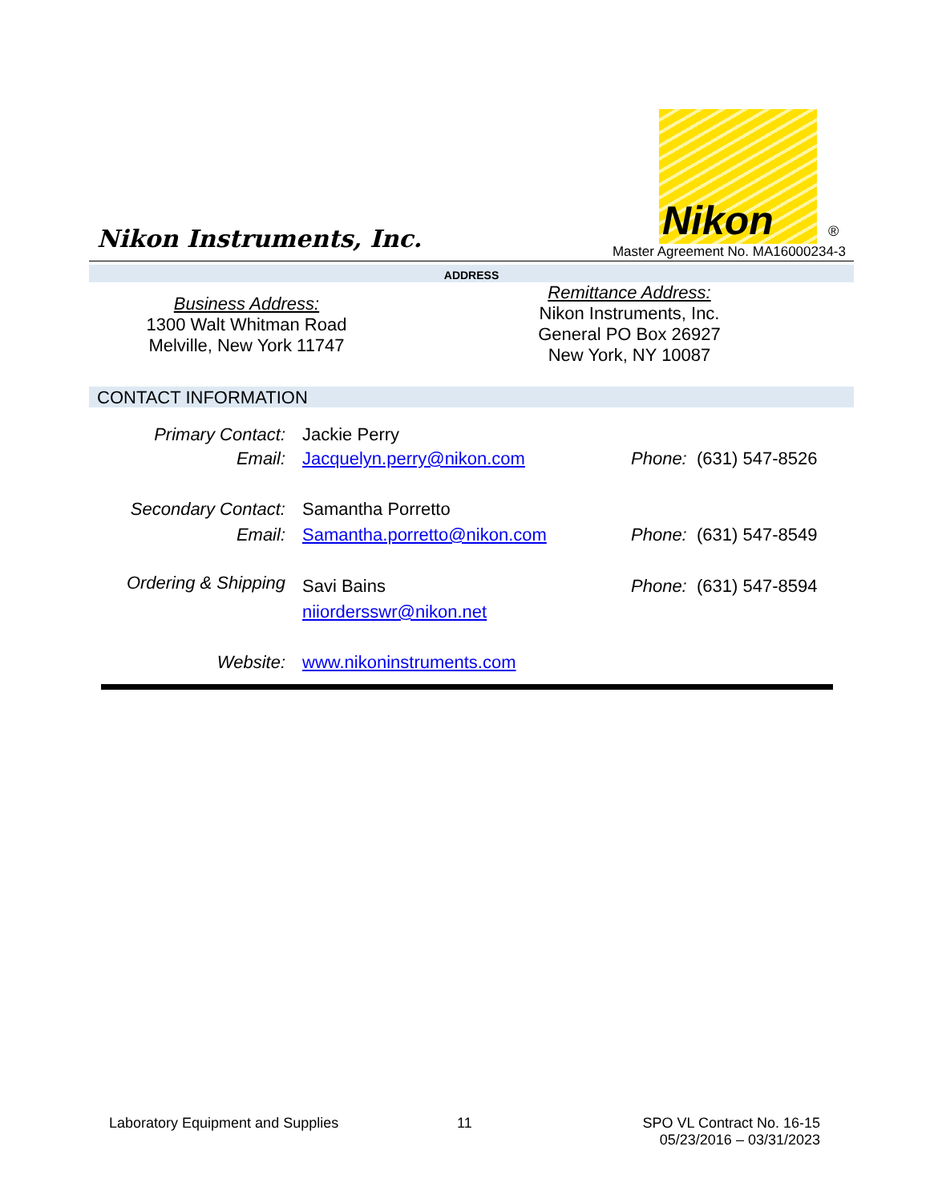Nikon Instruments, Inc.
Nikon
®
Master Agreement No. MA16000234-3
ADDRESS
Business Address:
1300 Walt Whitman Road
Melville, New York 11747
Remittance Address:
Nikon Instruments, Inc.
General PO Box 26927
New York, NY 10087
CONTACT INFORMATION
Primary Contact: Jackie Perry
Email: Jacquelyn.perry@nikon.com Phone: (631) 547-8526
Secondary Contact: Samantha Porretto
Email: Samantha.porretto@nikon.com Phone: (631) 547-8549
Ordering & Shipping
Savi Bains Phone: (631) 547-8594
niiordersswr@nikon.net
Website: www.nikoninstruments.com
Laboratory Equipment and Supplies
11
SPO VL Contract No. 16-15
05/23/2016 – 03/31/2023